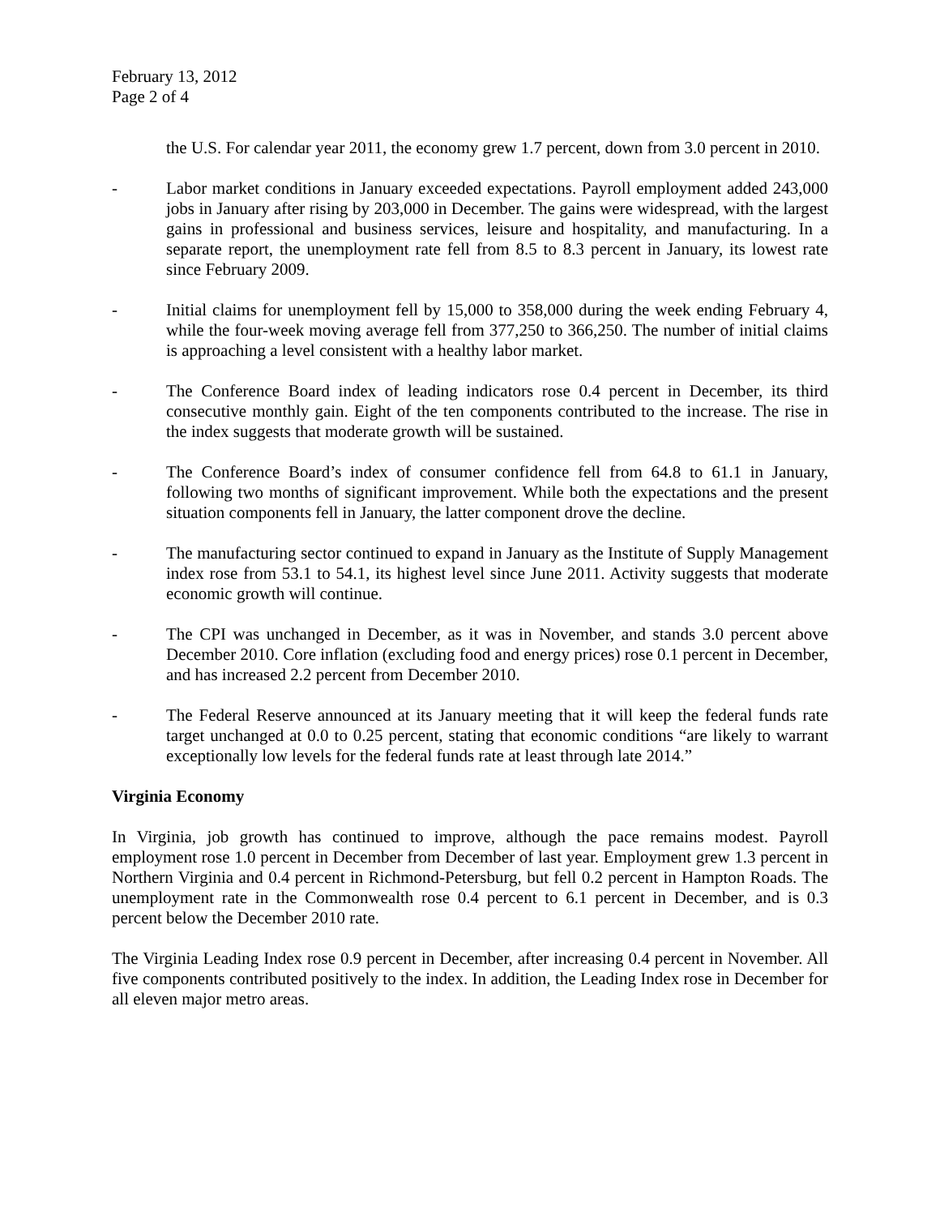February 13, 2012
Page 2 of 4
the U.S. For calendar year 2011, the economy grew 1.7 percent, down from 3.0 percent in 2010.
- Labor market conditions in January exceeded expectations. Payroll employment added 243,000 jobs in January after rising by 203,000 in December. The gains were widespread, with the largest gains in professional and business services, leisure and hospitality, and manufacturing. In a separate report, the unemployment rate fell from 8.5 to 8.3 percent in January, its lowest rate since February 2009.
- Initial claims for unemployment fell by 15,000 to 358,000 during the week ending February 4, while the four-week moving average fell from 377,250 to 366,250. The number of initial claims is approaching a level consistent with a healthy labor market.
- The Conference Board index of leading indicators rose 0.4 percent in December, its third consecutive monthly gain. Eight of the ten components contributed to the increase. The rise in the index suggests that moderate growth will be sustained.
- The Conference Board’s index of consumer confidence fell from 64.8 to 61.1 in January, following two months of significant improvement. While both the expectations and the present situation components fell in January, the latter component drove the decline.
- The manufacturing sector continued to expand in January as the Institute of Supply Management index rose from 53.1 to 54.1, its highest level since June 2011. Activity suggests that moderate economic growth will continue.
- The CPI was unchanged in December, as it was in November, and stands 3.0 percent above December 2010. Core inflation (excluding food and energy prices) rose 0.1 percent in December, and has increased 2.2 percent from December 2010.
- The Federal Reserve announced at its January meeting that it will keep the federal funds rate target unchanged at 0.0 to 0.25 percent, stating that economic conditions “are likely to warrant exceptionally low levels for the federal funds rate at least through late 2014.”
Virginia Economy
In Virginia, job growth has continued to improve, although the pace remains modest. Payroll employment rose 1.0 percent in December from December of last year. Employment grew 1.3 percent in Northern Virginia and 0.4 percent in Richmond-Petersburg, but fell 0.2 percent in Hampton Roads. The unemployment rate in the Commonwealth rose 0.4 percent to 6.1 percent in December, and is 0.3 percent below the December 2010 rate.
The Virginia Leading Index rose 0.9 percent in December, after increasing 0.4 percent in November. All five components contributed positively to the index. In addition, the Leading Index rose in December for all eleven major metro areas.